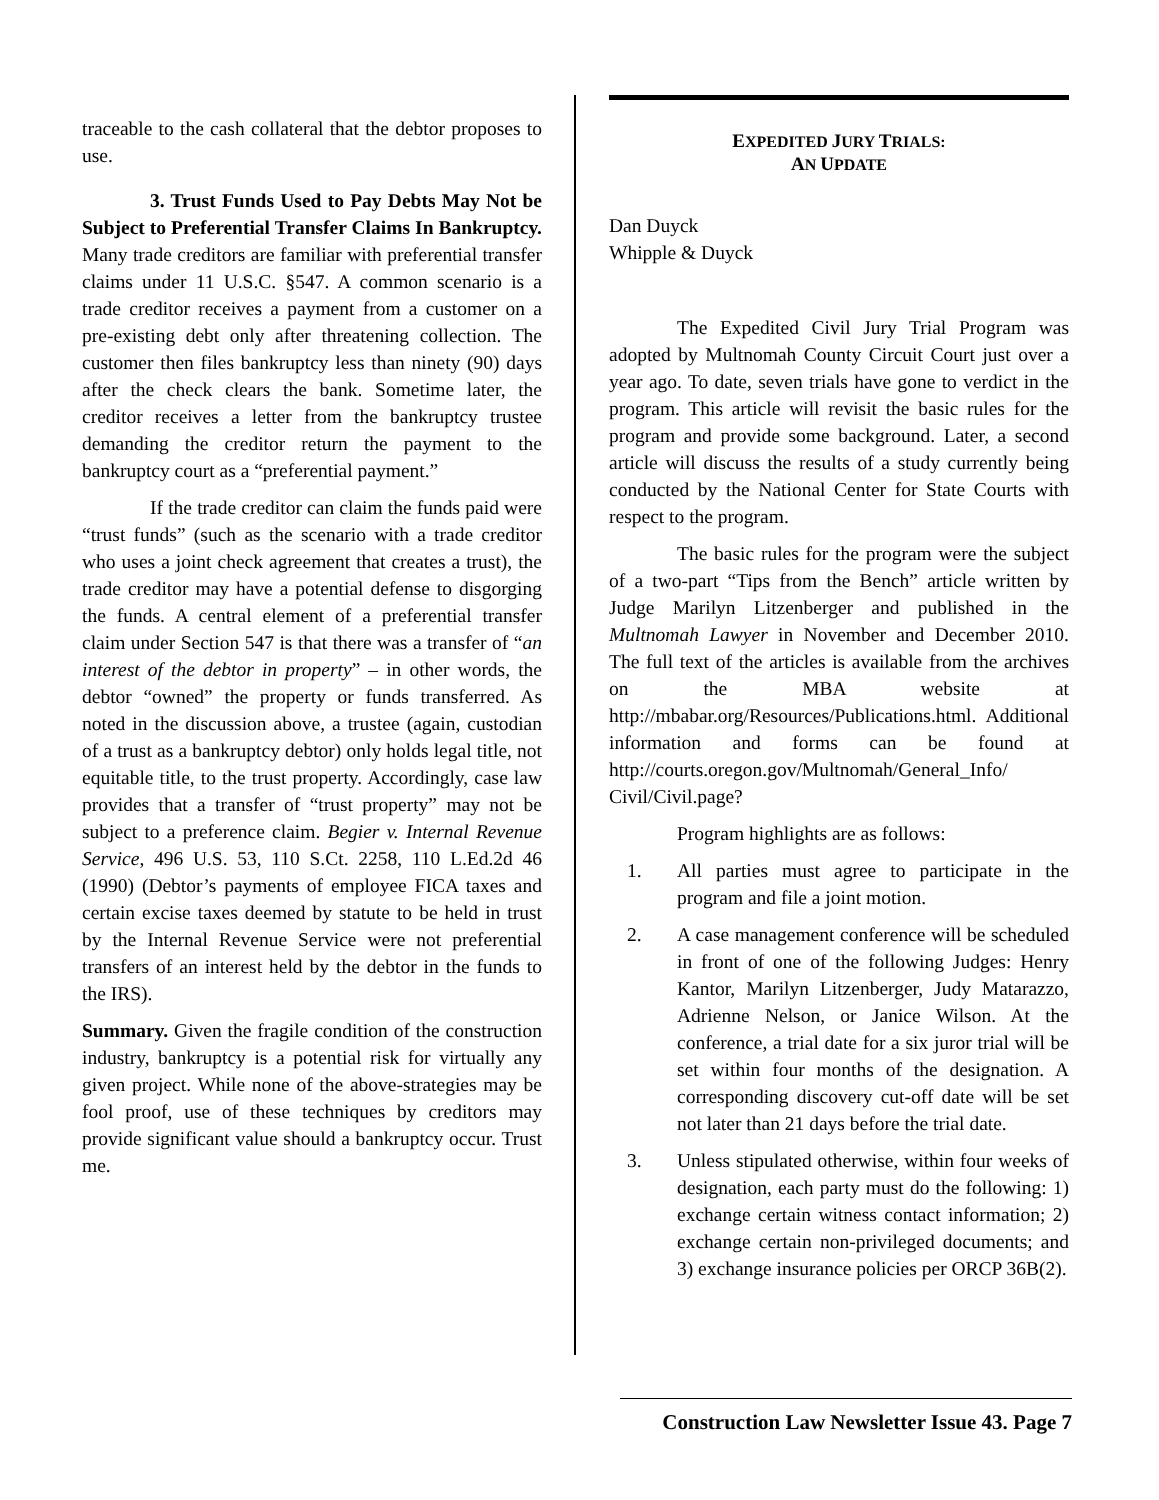traceable to the cash collateral that the debtor proposes to use.
3. Trust Funds Used to Pay Debts May Not be Subject to Preferential Transfer Claims In Bankruptcy. Many trade creditors are familiar with preferential transfer claims under 11 U.S.C. §547. A common scenario is a trade creditor receives a payment from a customer on a pre-existing debt only after threatening collection. The customer then files bankruptcy less than ninety (90) days after the check clears the bank. Sometime later, the creditor receives a letter from the bankruptcy trustee demanding the creditor return the payment to the bankruptcy court as a “preferential payment.”
If the trade creditor can claim the funds paid were “trust funds” (such as the scenario with a trade creditor who uses a joint check agreement that creates a trust), the trade creditor may have a potential defense to disgorging the funds. A central element of a preferential transfer claim under Section 547 is that there was a transfer of “an interest of the debtor in property” – in other words, the debtor “owned” the property or funds transferred. As noted in the discussion above, a trustee (again, custodian of a trust as a bankruptcy debtor) only holds legal title, not equitable title, to the trust property. Accordingly, case law provides that a transfer of “trust property” may not be subject to a preference claim. Begier v. Internal Revenue Service, 496 U.S. 53, 110 S.Ct. 2258, 110 L.Ed.2d 46 (1990) (Debtor’s payments of employee FICA taxes and certain excise taxes deemed by statute to be held in trust by the Internal Revenue Service were not preferential transfers of an interest held by the debtor in the funds to the IRS).
Summary. Given the fragile condition of the construction industry, bankruptcy is a potential risk for virtually any given project. While none of the above-strategies may be fool proof, use of these techniques by creditors may provide significant value should a bankruptcy occur. Trust me.
EXPEDITED JURY TRIALS:
AN UPDATE
Dan Duyck
Whipple & Duyck
The Expedited Civil Jury Trial Program was adopted by Multnomah County Circuit Court just over a year ago. To date, seven trials have gone to verdict in the program. This article will revisit the basic rules for the program and provide some background. Later, a second article will discuss the results of a study currently being conducted by the National Center for State Courts with respect to the program.
The basic rules for the program were the subject of a two-part “Tips from the Bench” article written by Judge Marilyn Litzenberger and published in the Multnomah Lawyer in November and December 2010. The full text of the articles is available from the archives on the MBA website at http://mbabar.org/Resources/Publications.html. Additional information and forms can be found at http://courts.oregon.gov/Multnomah/General_Info/ Civil/Civil.page?
Program highlights are as follows:
1. All parties must agree to participate in the program and file a joint motion.
2. A case management conference will be scheduled in front of one of the following Judges: Henry Kantor, Marilyn Litzenberger, Judy Matarazzo, Adrienne Nelson, or Janice Wilson. At the conference, a trial date for a six juror trial will be set within four months of the designation. A corresponding discovery cut-off date will be set not later than 21 days before the trial date.
3. Unless stipulated otherwise, within four weeks of designation, each party must do the following: 1) exchange certain witness contact information; 2) exchange certain non-privileged documents; and 3) exchange insurance policies per ORCP 36B(2).
Construction Law Newsletter Issue 43. Page 7